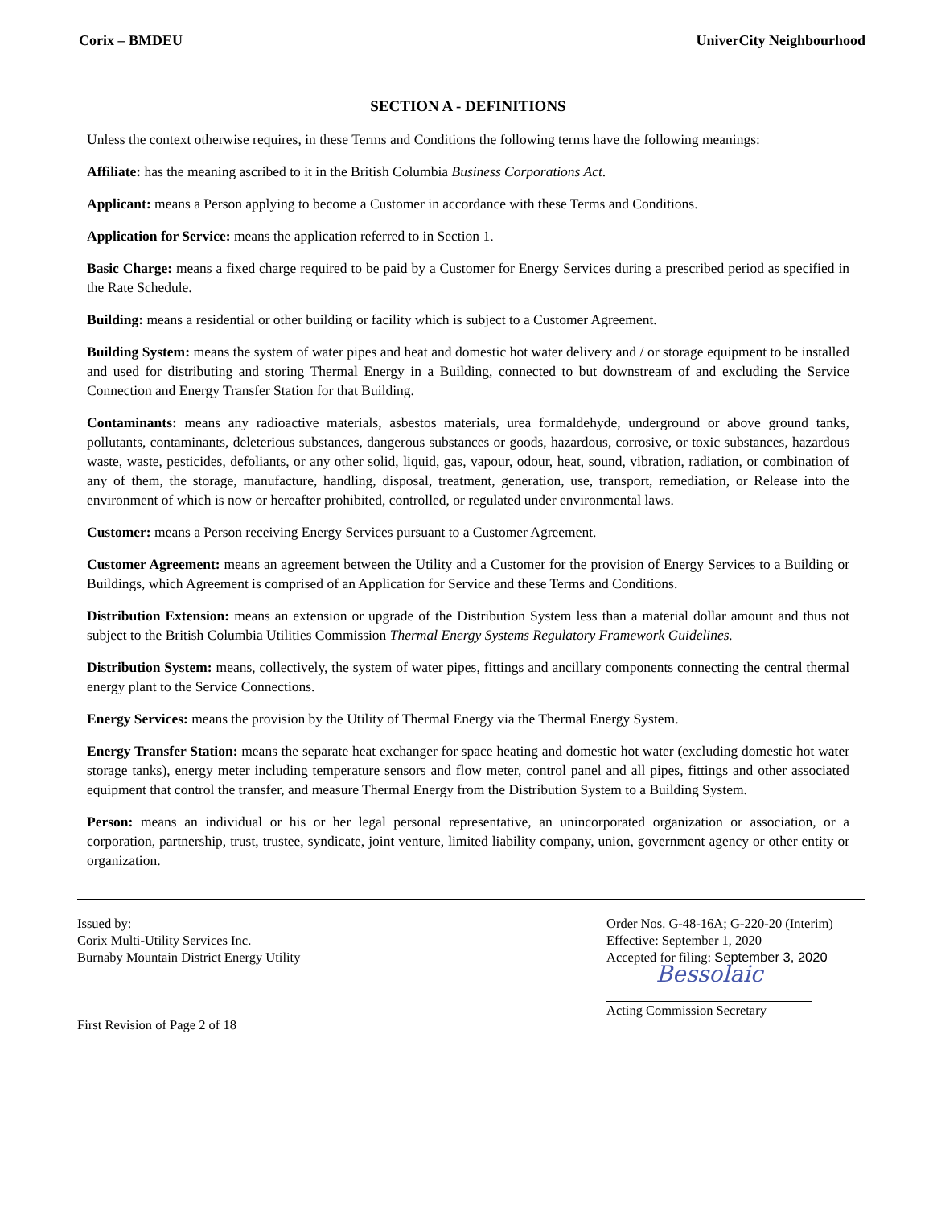Corix – BMDEU UniverCity Neighbourhood
SECTION A - DEFINITIONS
Unless the context otherwise requires, in these Terms and Conditions the following terms have the following meanings:
Affiliate: has the meaning ascribed to it in the British Columbia Business Corporations Act.
Applicant: means a Person applying to become a Customer in accordance with these Terms and Conditions.
Application for Service: means the application referred to in Section 1.
Basic Charge: means a fixed charge required to be paid by a Customer for Energy Services during a prescribed period as specified in the Rate Schedule.
Building: means a residential or other building or facility which is subject to a Customer Agreement.
Building System: means the system of water pipes and heat and domestic hot water delivery and / or storage equipment to be installed and used for distributing and storing Thermal Energy in a Building, connected to but downstream of and excluding the Service Connection and Energy Transfer Station for that Building.
Contaminants: means any radioactive materials, asbestos materials, urea formaldehyde, underground or above ground tanks, pollutants, contaminants, deleterious substances, dangerous substances or goods, hazardous, corrosive, or toxic substances, hazardous waste, waste, pesticides, defoliants, or any other solid, liquid, gas, vapour, odour, heat, sound, vibration, radiation, or combination of any of them, the storage, manufacture, handling, disposal, treatment, generation, use, transport, remediation, or Release into the environment of which is now or hereafter prohibited, controlled, or regulated under environmental laws.
Customer: means a Person receiving Energy Services pursuant to a Customer Agreement.
Customer Agreement: means an agreement between the Utility and a Customer for the provision of Energy Services to a Building or Buildings, which Agreement is comprised of an Application for Service and these Terms and Conditions.
Distribution Extension: means an extension or upgrade of the Distribution System less than a material dollar amount and thus not subject to the British Columbia Utilities Commission Thermal Energy Systems Regulatory Framework Guidelines.
Distribution System: means, collectively, the system of water pipes, fittings and ancillary components connecting the central thermal energy plant to the Service Connections.
Energy Services: means the provision by the Utility of Thermal Energy via the Thermal Energy System.
Energy Transfer Station: means the separate heat exchanger for space heating and domestic hot water (excluding domestic hot water storage tanks), energy meter including temperature sensors and flow meter, control panel and all pipes, fittings and other associated equipment that control the transfer, and measure Thermal Energy from the Distribution System to a Building System.
Person: means an individual or his or her legal personal representative, an unincorporated organization or association, or a corporation, partnership, trust, trustee, syndicate, joint venture, limited liability company, union, government agency or other entity or organization.
Issued by:
Corix Multi-Utility Services Inc.
Burnaby Mountain District Energy Utility
First Revision of Page 2 of 18
Order Nos. G-48-16A; G-220-20 (Interim)
Effective: September 1, 2020
Accepted for filing: September 3, 2020
Bessolaic
Acting Commission Secretary